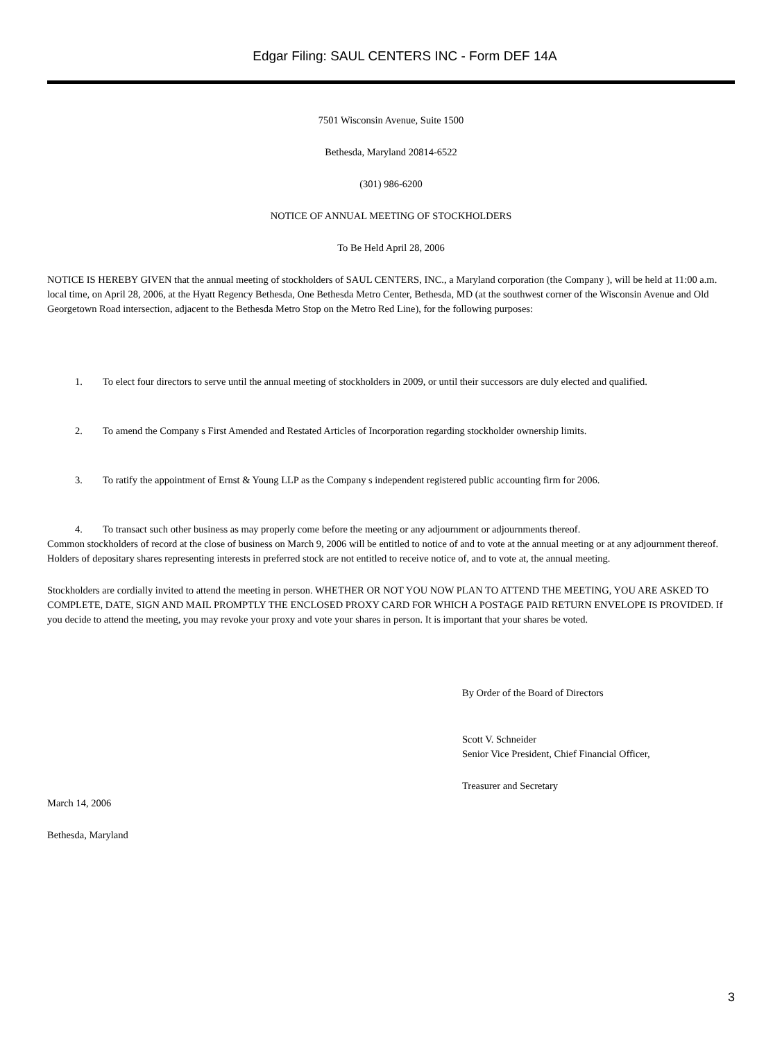Edgar Filing: SAUL CENTERS INC - Form DEF 14A
7501 Wisconsin Avenue, Suite 1500
Bethesda, Maryland 20814-6522
(301) 986-6200
NOTICE OF ANNUAL MEETING OF STOCKHOLDERS
To Be Held April 28, 2006
NOTICE IS HEREBY GIVEN that the annual meeting of stockholders of SAUL CENTERS, INC., a Maryland corporation (the Company ), will be held at 11:00 a.m. local time, on April 28, 2006, at the Hyatt Regency Bethesda, One Bethesda Metro Center, Bethesda, MD (at the southwest corner of the Wisconsin Avenue and Old Georgetown Road intersection, adjacent to the Bethesda Metro Stop on the Metro Red Line), for the following purposes:
1. To elect four directors to serve until the annual meeting of stockholders in 2009, or until their successors are duly elected and qualified.
2. To amend the Company s First Amended and Restated Articles of Incorporation regarding stockholder ownership limits.
3. To ratify the appointment of Ernst & Young LLP as the Company s independent registered public accounting firm for 2006.
4. To transact such other business as may properly come before the meeting or any adjournment or adjournments thereof.
Common stockholders of record at the close of business on March 9, 2006 will be entitled to notice of and to vote at the annual meeting or at any adjournment thereof. Holders of depositary shares representing interests in preferred stock are not entitled to receive notice of, and to vote at, the annual meeting.
Stockholders are cordially invited to attend the meeting in person. WHETHER OR NOT YOU NOW PLAN TO ATTEND THE MEETING, YOU ARE ASKED TO COMPLETE, DATE, SIGN AND MAIL PROMPTLY THE ENCLOSED PROXY CARD FOR WHICH A POSTAGE PAID RETURN ENVELOPE IS PROVIDED. If you decide to attend the meeting, you may revoke your proxy and vote your shares in person. It is important that your shares be voted.
By Order of the Board of Directors
Scott V. Schneider
Senior Vice President, Chief Financial Officer,
Treasurer and Secretary
March 14, 2006
Bethesda, Maryland
3